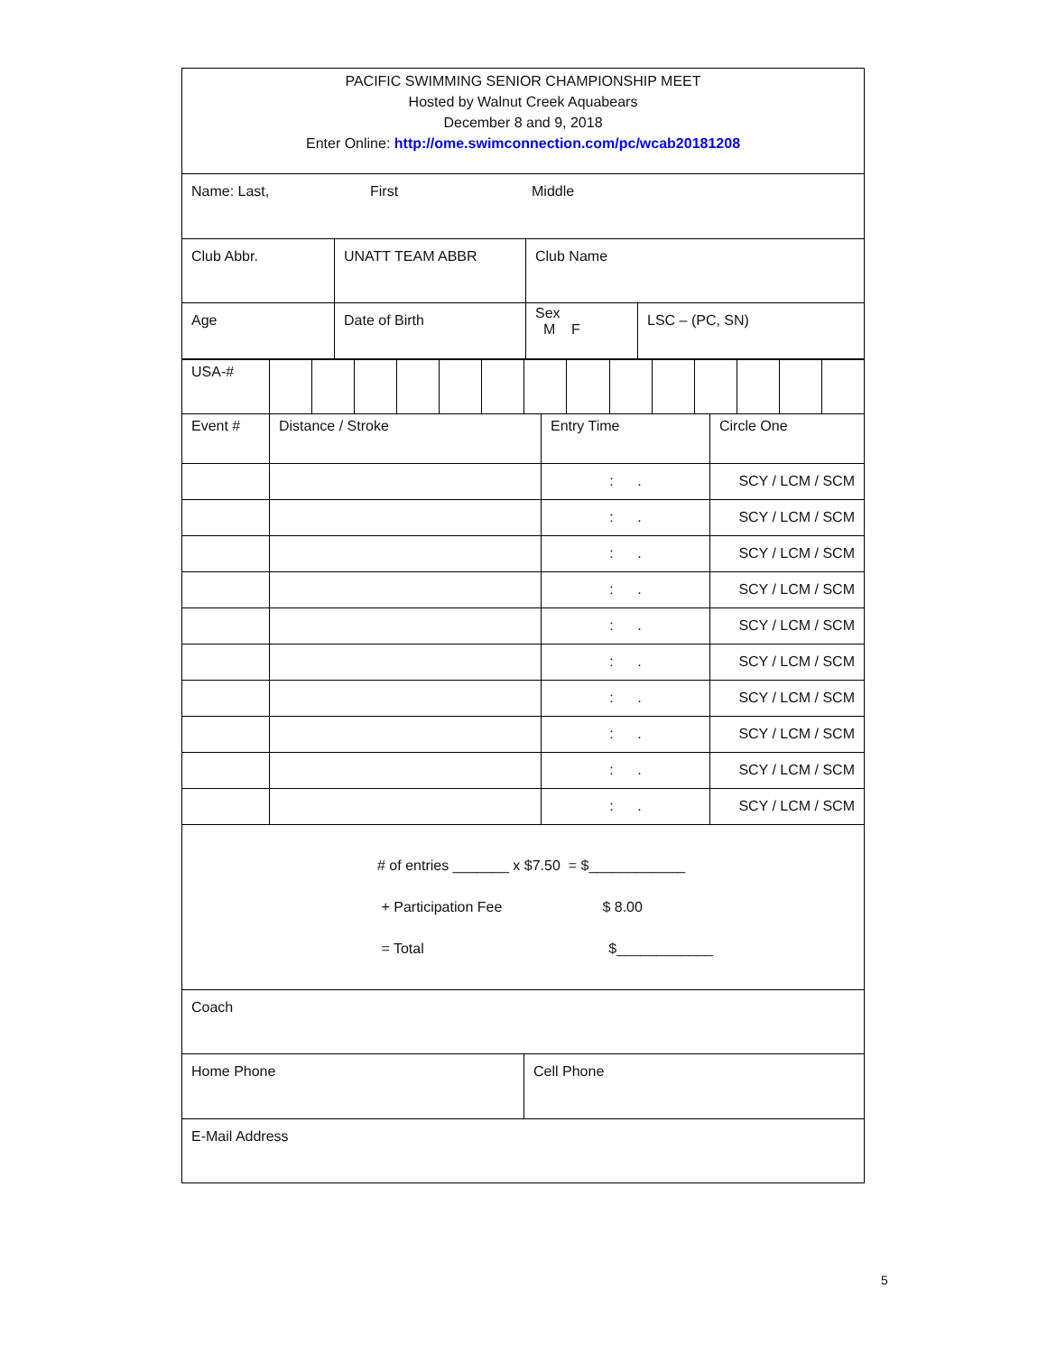PACIFIC SWIMMING SENIOR CHAMPIONSHIP MEET
Hosted by Walnut Creek Aquabears
December 8 and 9, 2018
Enter Online: http://ome.swimconnection.com/pc/wcab20181208
Name: Last, First Middle
Club Abbr. UNATT TEAM ABBR Club Name
Age Date of Birth
Sex
M F
LSC – (PC, SN)
| USA-# | | | | | | | | | | | | | | |
| Event # | Distance / Stroke | Entry Time | Circle One |
| | | : . | SCY / LCM / SCM |
| | | : . | SCY / LCM / SCM |
| | | : . | SCY / LCM / SCM |
| | | : . | SCY / LCM / SCM |
| | | : . | SCY / LCM / SCM |
| | | : . | SCY / LCM / SCM |
| | | : . | SCY / LCM / SCM |
| | | : . | SCY / LCM / SCM |
| | | : . | SCY / LCM / SCM |
| | | : . | SCY / LCM / SCM |
# of entries _______ x $7.50 = $____________
+ Participation Fee $ 8.00
= Total $____________
Coach
Home Phone Cell Phone
E-Mail Address
5